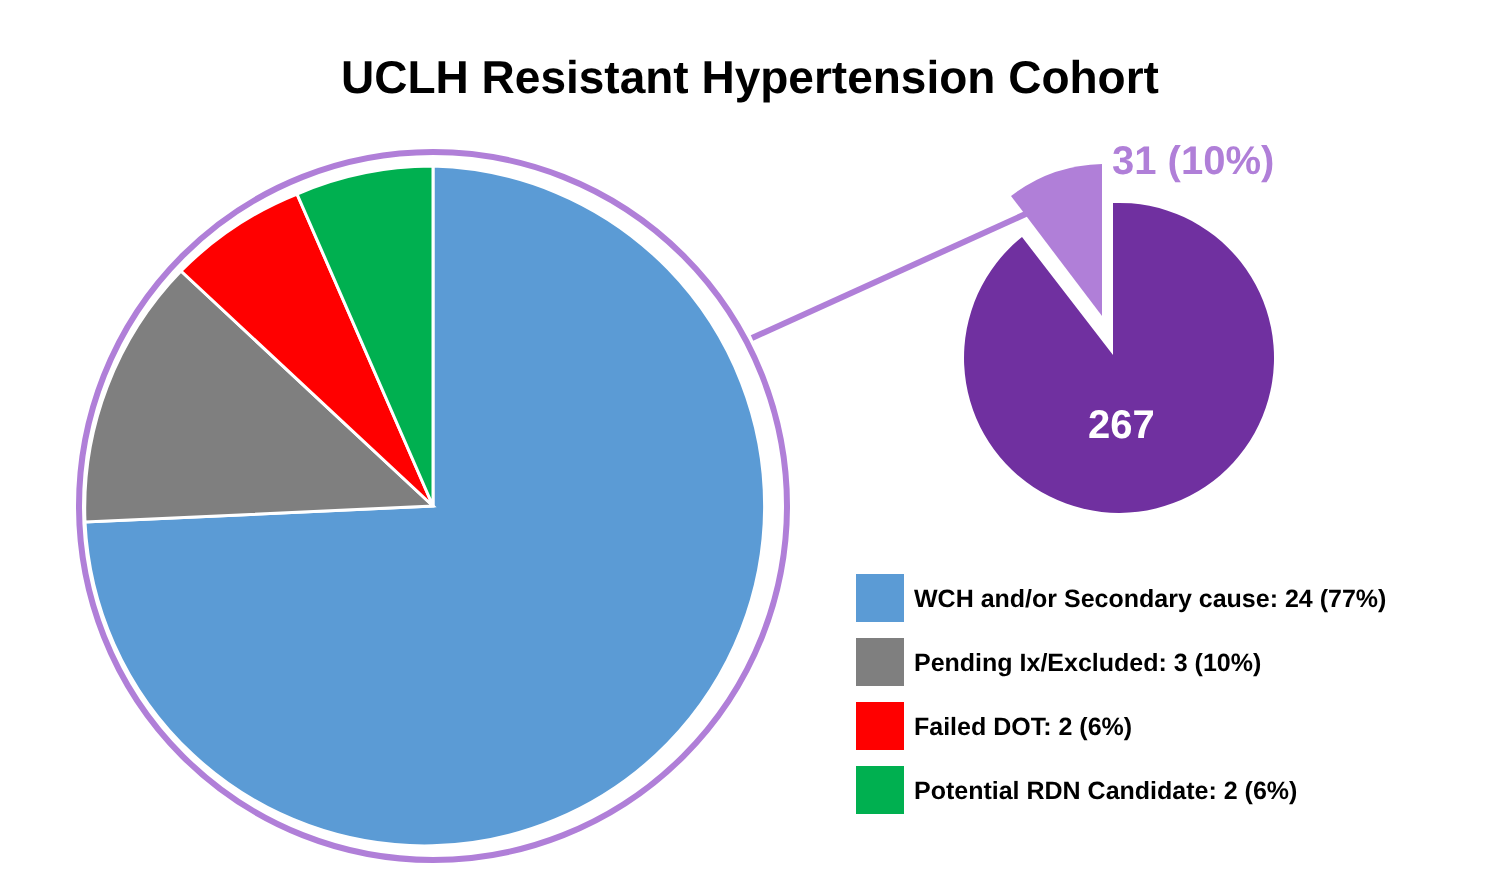UCLH Resistant Hypertension Cohort
31 (10%)
267
WCH and/or Secondary cause: 24 (77%)
Pending Ix/Excluded: 3 (10%)
Failed DOT: 2 (6%)
Potential RDN Candidate: 2 (6%)